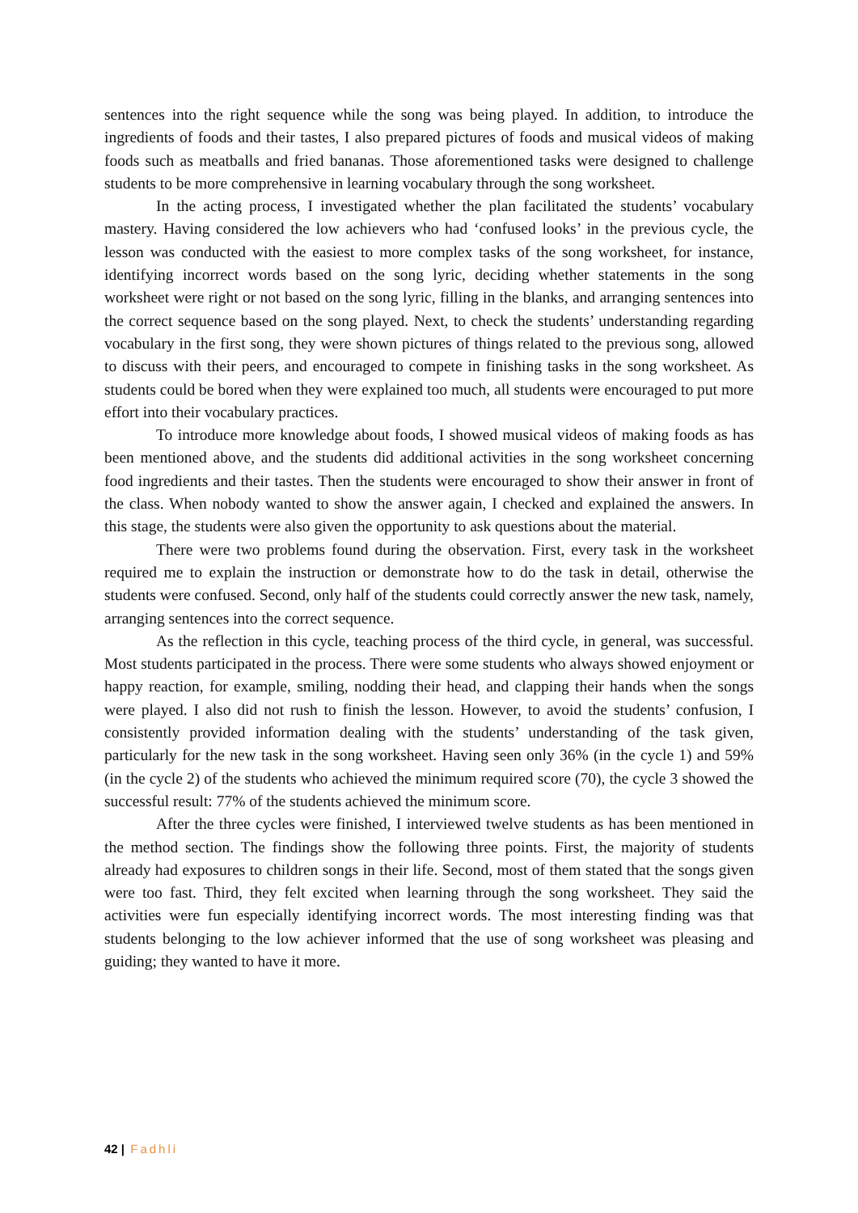sentences into the right sequence while the song was being played. In addition, to introduce the ingredients of foods and their tastes, I also prepared pictures of foods and musical videos of making foods such as meatballs and fried bananas. Those aforementioned tasks were designed to challenge students to be more comprehensive in learning vocabulary through the song worksheet.
In the acting process, I investigated whether the plan facilitated the students’ vocabulary mastery. Having considered the low achievers who had ‘confused looks’ in the previous cycle, the lesson was conducted with the easiest to more complex tasks of the song worksheet, for instance, identifying incorrect words based on the song lyric, deciding whether statements in the song worksheet were right or not based on the song lyric, filling in the blanks, and arranging sentences into the correct sequence based on the song played. Next, to check the students’ understanding regarding vocabulary in the first song, they were shown pictures of things related to the previous song, allowed to discuss with their peers, and encouraged to compete in finishing tasks in the song worksheet. As students could be bored when they were explained too much, all students were encouraged to put more effort into their vocabulary practices.
To introduce more knowledge about foods, I showed musical videos of making foods as has been mentioned above, and the students did additional activities in the song worksheet concerning food ingredients and their tastes. Then the students were encouraged to show their answer in front of the class. When nobody wanted to show the answer again, I checked and explained the answers. In this stage, the students were also given the opportunity to ask questions about the material.
There were two problems found during the observation. First, every task in the worksheet required me to explain the instruction or demonstrate how to do the task in detail, otherwise the students were confused. Second, only half of the students could correctly answer the new task, namely, arranging sentences into the correct sequence.
As the reflection in this cycle, teaching process of the third cycle, in general, was successful. Most students participated in the process. There were some students who always showed enjoyment or happy reaction, for example, smiling, nodding their head, and clapping their hands when the songs were played. I also did not rush to finish the lesson. However, to avoid the students’ confusion, I consistently provided information dealing with the students’ understanding of the task given, particularly for the new task in the song worksheet. Having seen only 36% (in the cycle 1) and 59% (in the cycle 2) of the students who achieved the minimum required score (70), the cycle 3 showed the successful result: 77% of the students achieved the minimum score.
After the three cycles were finished, I interviewed twelve students as has been mentioned in the method section. The findings show the following three points. First, the majority of students already had exposures to children songs in their life. Second, most of them stated that the songs given were too fast. Third, they felt excited when learning through the song worksheet. They said the activities were fun especially identifying incorrect words. The most interesting finding was that students belonging to the low achiever informed that the use of song worksheet was pleasing and guiding; they wanted to have it more.
42 | Fadhli